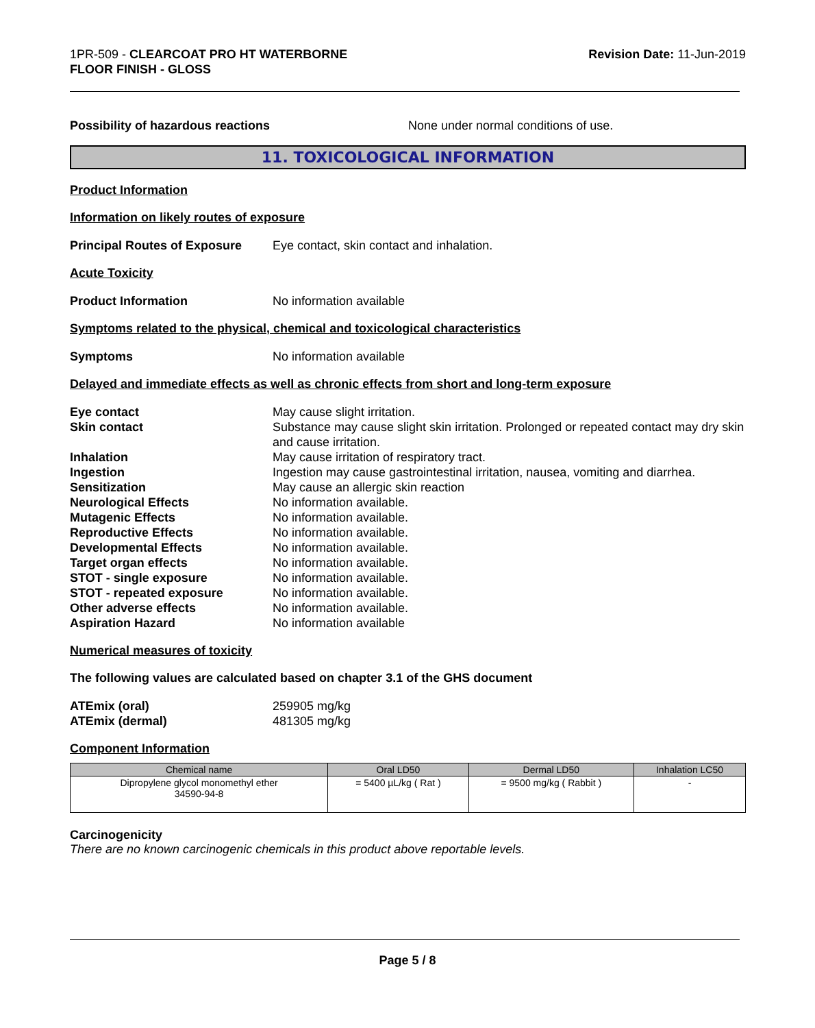1PR-509 - CLEARCOAT PRO HT WATERBORNE
FLOOR FINISH - GLOSS
Revision Date: 11-Jun-2019
Possibility of hazardous reactions None under normal conditions of use.
11. TOXICOLOGICAL INFORMATION
Product Information
Information on likely routes of exposure
Principal Routes of Exposure
Eye contact, skin contact and inhalation.
Acute Toxicity
Product Information No information available
Symptoms related to the physical, chemical and toxicological characteristics
Symptoms No information available
Delayed and immediate effects as well as chronic effects from short and long-term exposure
Eye contact May cause slight irritation.
Skin contact Substance may cause slight skin irritation. Prolonged or repeated contact may dry skin and cause irritation.
Inhalation May cause irritation of respiratory tract.
Ingestion Ingestion may cause gastrointestinal irritation, nausea, vomiting and diarrhea.
Sensitization May cause an allergic skin reaction
Neurological Effects No information available.
Mutagenic Effects No information available.
Reproductive Effects No information available.
Developmental Effects No information available.
Target organ effects No information available.
STOT - single exposure No information available.
STOT - repeated exposure No information available.
Other adverse effects No information available.
Aspiration Hazard No information available
Numerical measures of toxicity
The following values are calculated based on chapter 3.1 of the GHS document
ATEmix (oral) 259905 mg/kg
ATEmix (dermal) 481305 mg/kg
Component Information
| Chemical name | Oral LD50 | Dermal LD50 | Inhalation LC50 |
| --- | --- | --- | --- |
| Dipropylene glycol monomethyl ether 34590-94-8 | = 5400 µL/kg ( Rat ) | = 9500 mg/kg ( Rabbit ) | - |
Carcinogenicity
There are no known carcinogenic chemicals in this product above reportable levels.
Page 5 / 8